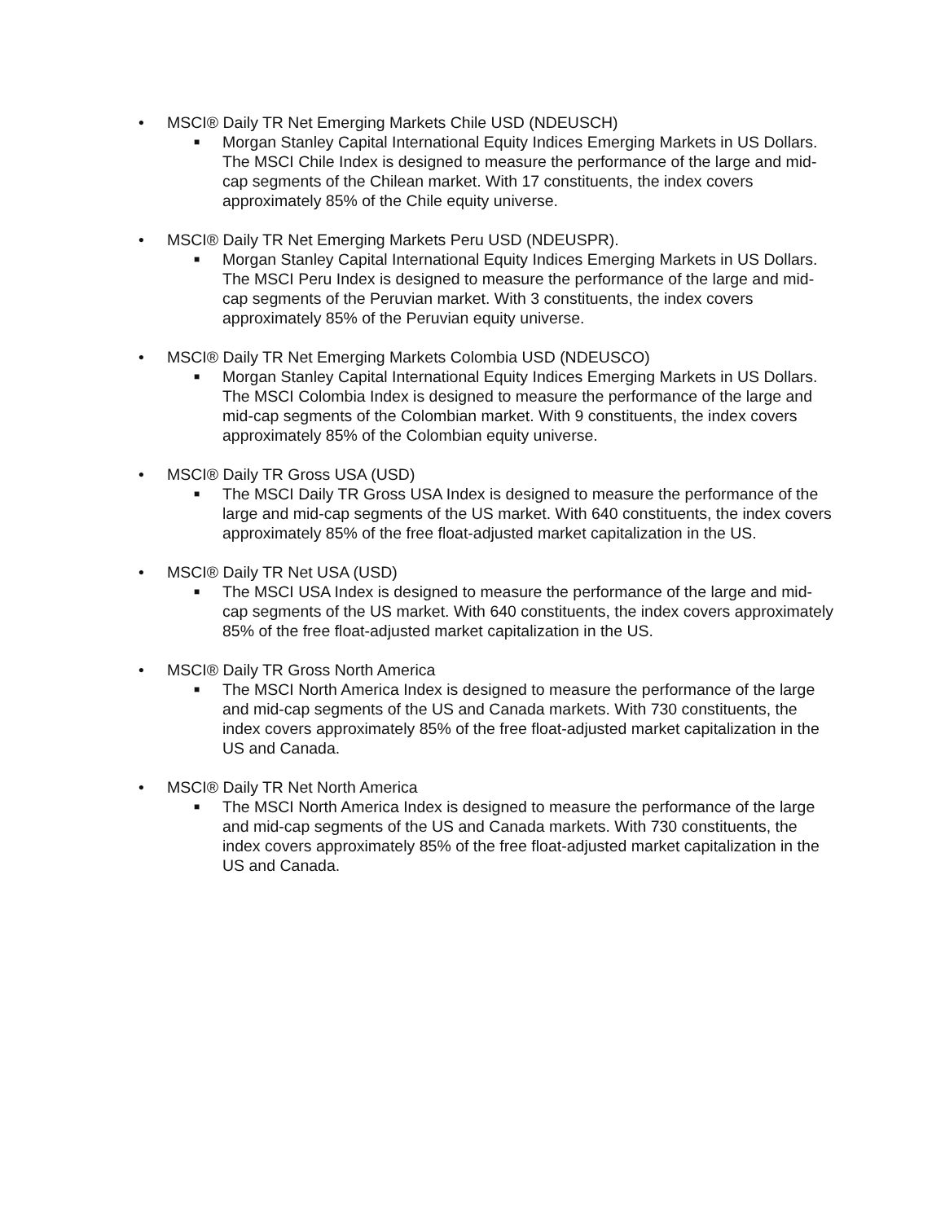• MSCI® Daily TR Net Emerging Markets Chile USD (NDEUSCH)
■ Morgan Stanley Capital International Equity Indices Emerging Markets in US Dollars. The MSCI Chile Index is designed to measure the performance of the large and mid-cap segments of the Chilean market. With 17 constituents, the index covers approximately 85% of the Chile equity universe.
• MSCI® Daily TR Net Emerging Markets Peru USD (NDEUSPR).
■ Morgan Stanley Capital International Equity Indices Emerging Markets in US Dollars. The MSCI Peru Index is designed to measure the performance of the large and mid-cap segments of the Peruvian market. With 3 constituents, the index covers approximately 85% of the Peruvian equity universe.
• MSCI® Daily TR Net Emerging Markets Colombia USD (NDEUSCO)
■ Morgan Stanley Capital International Equity Indices Emerging Markets in US Dollars. The MSCI Colombia Index is designed to measure the performance of the large and mid-cap segments of the Colombian market. With 9 constituents, the index covers approximately 85% of the Colombian equity universe.
• MSCI® Daily TR Gross USA (USD)
■ The MSCI Daily TR Gross USA Index is designed to measure the performance of the large and mid-cap segments of the US market. With 640 constituents, the index covers approximately 85% of the free float-adjusted market capitalization in the US.
• MSCI® Daily TR Net USA (USD)
■ The MSCI USA Index is designed to measure the performance of the large and mid-cap segments of the US market. With 640 constituents, the index covers approximately 85% of the free float-adjusted market capitalization in the US.
• MSCI® Daily TR Gross North America
■ The MSCI North America Index is designed to measure the performance of the large and mid-cap segments of the US and Canada markets. With 730 constituents, the index covers approximately 85% of the free float-adjusted market capitalization in the US and Canada.
• MSCI® Daily TR Net North America
■ The MSCI North America Index is designed to measure the performance of the large and mid-cap segments of the US and Canada markets. With 730 constituents, the index covers approximately 85% of the free float-adjusted market capitalization in the US and Canada.